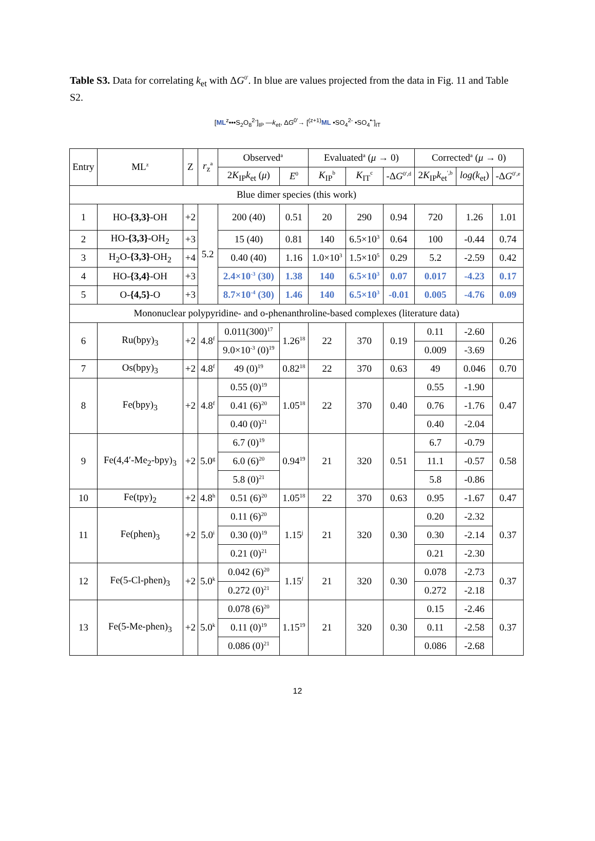Table S3. Data for correlating k<sub>et</sub> with ΔG<sup>0′</sup>. In blue are values projected from the data in Fig. 11 and Table S2.
[ML<sup>z</sup>•••S<sub>2</sub>O<sub>8</sub><sup>2-</sup>]<sub>IP</sub> —k<sub>et</sub>, ΔG<sup>0′</sup>→ [<sup>(z+1)</sup>ML •SO<sub>4</sub><sup>2-</sup> •SO<sub>4</sub><sup>•-</sup>]<sub>IT</sub>
| Entry | ML<sup>z</sup> | Z | r<sub>z</sub><sup>a</sup> | Observed<sup>a</sup> | | Evaluated<sup>a</sup> ( μ → 0) | | | Corrected<sup>a</sup> ( μ → 0) | | |
| --- | --- | --- | --- | --- | --- | --- | --- | --- | --- | --- | --- |
| | | | | 2 K<sub>IP</sub> k<sub>et</sub> ( μ ) | E<sup>0</sup> | K<sub>IP</sub><sup>b</sup> | K<sub>IT</sub><sup>c</sup> | -Δ G<sup>0′,d</sup> | 2 K<sub>IP</sub> k<sub>et</sub><sup>′,b</sup> | log(k<sub>et</sub>) | -Δ G<sup>0′,e</sup> |
| Blue dimer species (this work) | | | | | | | | | | | |
| 1 | HO- {3,3} -OH | +2 | 5.2 | 200 (40) | 0.51 | 20 | 290 | 0.94 | 720 | 1.26 | 1.01 |
| 2 | HO- {3,3} -OH<sub>2</sub> | +3 | | 15 (40) | 0.81 | 140 | 6.5×10<sup>3</sup> | 0.64 | 100 | -0.44 | 0.74 |
| 3 | H<sub>2</sub>O- {3,3} -OH<sub>2</sub> | +4 | | 0.40 (40) | 1.16 | 1.0×10<sup>3</sup> | 1.5×10<sup>5</sup> | 0.29 | 5.2 | -2.59 | 0.42 |
| 4 | HO- {3,4} -OH | +3 | | 2.4×10<sup>-3</sup> (30) | 1.38 | 140 | 6.5×10<sup>3</sup> | 0.07 | 0.017 | -4.23 | 0.17 |
| 5 | O- {4,5} -O | +3 | | 8.7×10<sup>-4</sup> (30) | 1.46 | 140 | 6.5×10<sup>3</sup> | -0.01 | 0.005 | -4.76 | 0.09 |
| Mononuclear polypyridine- and o-phenanthroline-based complexes (literature data) | | | | | | | | | | | |
| 6 | Ru(bpy)<sub>3</sub> | +2 | 4.8<sup>f</sup> | 0.011(300)<sup>17</sup> | 1.26<sup>18</sup> | 22 | 370 | 0.19 | 0.11 | -2.60 | 0.26 |
| | | | | 9.0×10<sup>-3</sup> (0)<sup>19</sup> | | | | | 0.009 | -3.69 | |
| 7 | Os(bpy)<sub>3</sub> | +2 | 4.8<sup>f</sup> | 49 (0)<sup>19</sup> | 0.82<sup>18</sup> | 22 | 370 | 0.63 | 49 | 0.046 | 0.70 |
| 8 | Fe(bpy)<sub>3</sub> | +2 | 4.8<sup>f</sup> | 0.55 (0)<sup>19</sup> | 1.05<sup>18</sup> | 22 | 370 | 0.40 | 0.55 | -1.90 | 0.47 |
| | | | | 0.41 (6)<sup>20</sup> | | | | | 0.76 | -1.76 | |
| | | | | 0.40 (0)<sup>21</sup> | | | | | 0.40 | -2.04 | |
| 9 | Fe(4,4′-Me<sub>2</sub>-bpy)<sub>3</sub> | +2 | 5.0<sup>g</sup> | 6.7 (0)<sup>19</sup> | 0.94<sup>19</sup> | 21 | 320 | 0.51 | 6.7 | -0.79 | 0.58 |
| | | | | 6.0 (6)<sup>20</sup> | | | | | 11.1 | -0.57 | |
| | | | | 5.8 (0)<sup>21</sup> | | | | | 5.8 | -0.86 | |
| 10 | Fe(tpy)<sub>2</sub> | +2 | 4.8<sup>h</sup> | 0.51 (6)<sup>20</sup> | 1.05<sup>18</sup> | 22 | 370 | 0.63 | 0.95 | -1.67 | 0.47 |
| 11 | Fe(phen)<sub>3</sub> | +2 | 5.0<sup>i</sup> | 0.11 (6)<sup>20</sup> | 1.15<sup>j</sup> | 21 | 320 | 0.30 | 0.20 | -2.32 | 0.37 |
| | | | | 0.30 (0)<sup>19</sup> | | | | | 0.30 | -2.14 | |
| | | | | 0.21 (0)<sup>21</sup> | | | | | 0.21 | -2.30 | |
| 12 | Fe(5-Cl-phen)<sub>3</sub> | +2 | 5.0<sup>k</sup> | 0.042 (6)<sup>20</sup> | 1.15<sup>l</sup> | 21 | 320 | 0.30 | 0.078 | -2.73 | 0.37 |
| | | | | 0.272 (0)<sup>21</sup> | | | | | 0.272 | -2.18 | |
| 13 | Fe(5-Me-phen)<sub>3</sub> | +2 | 5.0<sup>k</sup> | 0.078 (6)<sup>20</sup> | 1.15<sup>19</sup> | 21 | 320 | 0.30 | 0.15 | -2.46 | 0.37 |
| | | | | 0.11 (0)<sup>19</sup> | | | | | 0.11 | -2.58 | |
| | | | | 0.086 (0)<sup>21</sup> | | | | | 0.086 | -2.68 | |
12